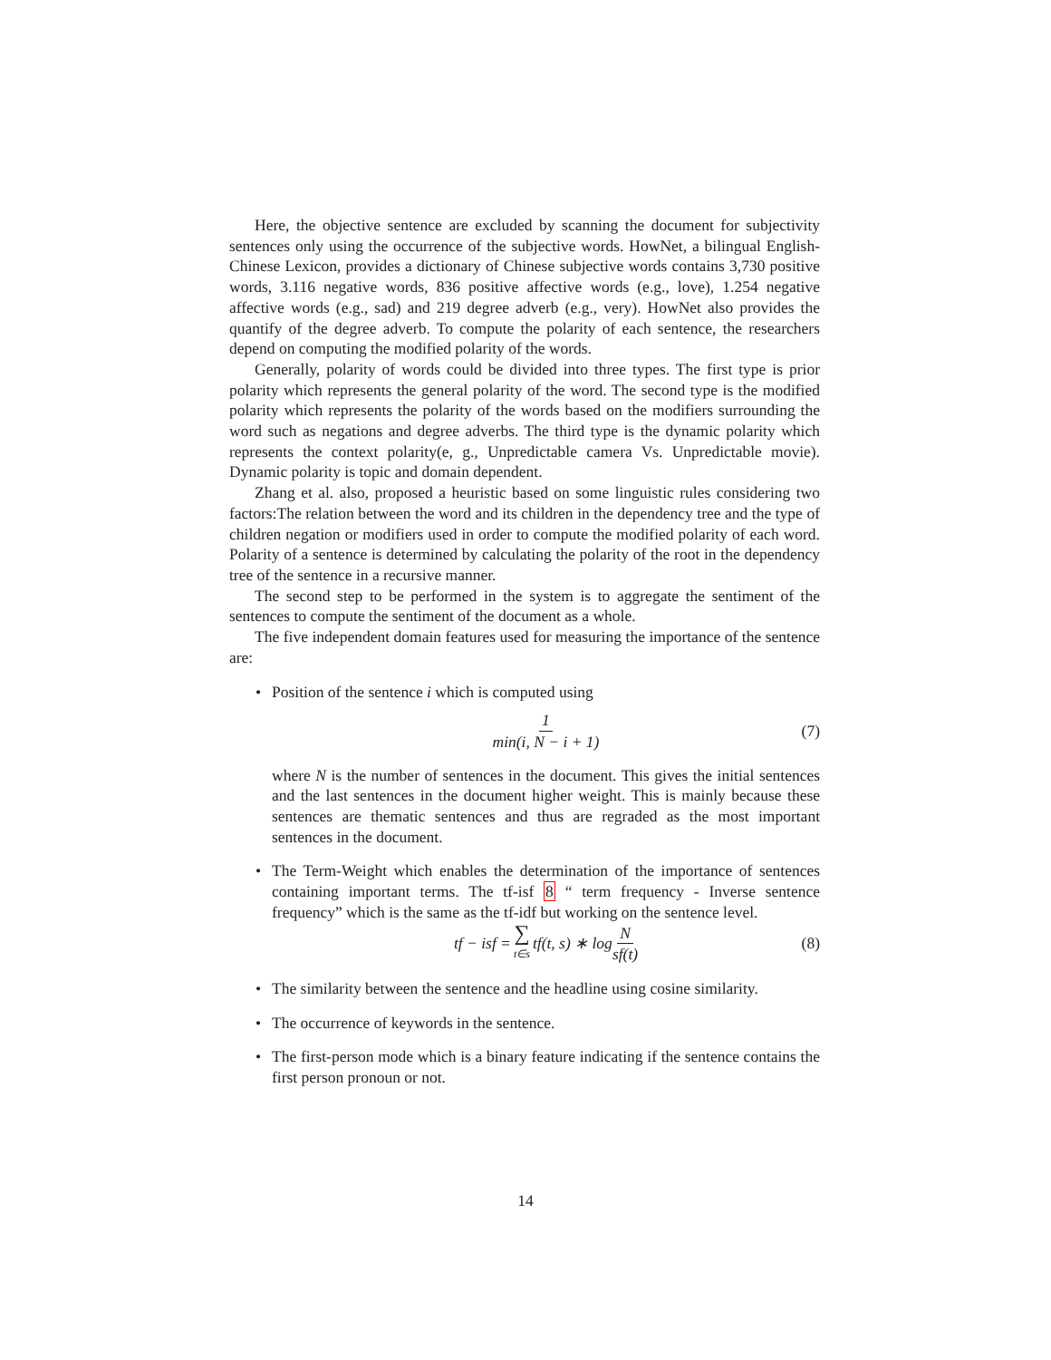Here, the objective sentence are excluded by scanning the document for subjectivity sentences only using the occurrence of the subjective words. HowNet, a bilingual English-Chinese Lexicon, provides a dictionary of Chinese subjective words contains 3,730 positive words, 3.116 negative words, 836 positive affective words (e.g., love), 1.254 negative affective words (e.g., sad) and 219 degree adverb (e.g., very). HowNet also provides the quantify of the degree adverb. To compute the polarity of each sentence, the researchers depend on computing the modified polarity of the words.
Generally, polarity of words could be divided into three types. The first type is prior polarity which represents the general polarity of the word. The second type is the modified polarity which represents the polarity of the words based on the modifiers surrounding the word such as negations and degree adverbs. The third type is the dynamic polarity which represents the context polarity(e, g., Unpredictable camera Vs. Unpredictable movie). Dynamic polarity is topic and domain dependent.
Zhang et al. also, proposed a heuristic based on some linguistic rules considering two factors:The relation between the word and its children in the dependency tree and the type of children negation or modifiers used in order to compute the modified polarity of each word. Polarity of a sentence is determined by calculating the polarity of the root in the dependency tree of the sentence in a recursive manner.
The second step to be performed in the system is to aggregate the sentiment of the sentences to compute the sentiment of the document as a whole.
The five independent domain features used for measuring the importance of the sentence are:
• Position of the sentence i which is computed using
1 min(i, N − i + 1) (7)
where N is the number of sentences in the document. This gives the initial sentences and the last sentences in the document higher weight. This is mainly because these sentences are thematic sentences and thus are regraded as the most important sentences in the document.
• The Term-Weight which enables the determination of the importance of sentences containing important terms. The tf-isf 8 “ term frequency - Inverse sentence frequency” which is the same as the tf-idf but working on the sentence level.
tf − isf = ∑ t∈s tf(t, s) ∗ log N sf(t) (8)
• The similarity between the sentence and the headline using cosine similarity.
• The occurrence of keywords in the sentence.
• The first-person mode which is a binary feature indicating if the sentence contains the first person pronoun or not.
14